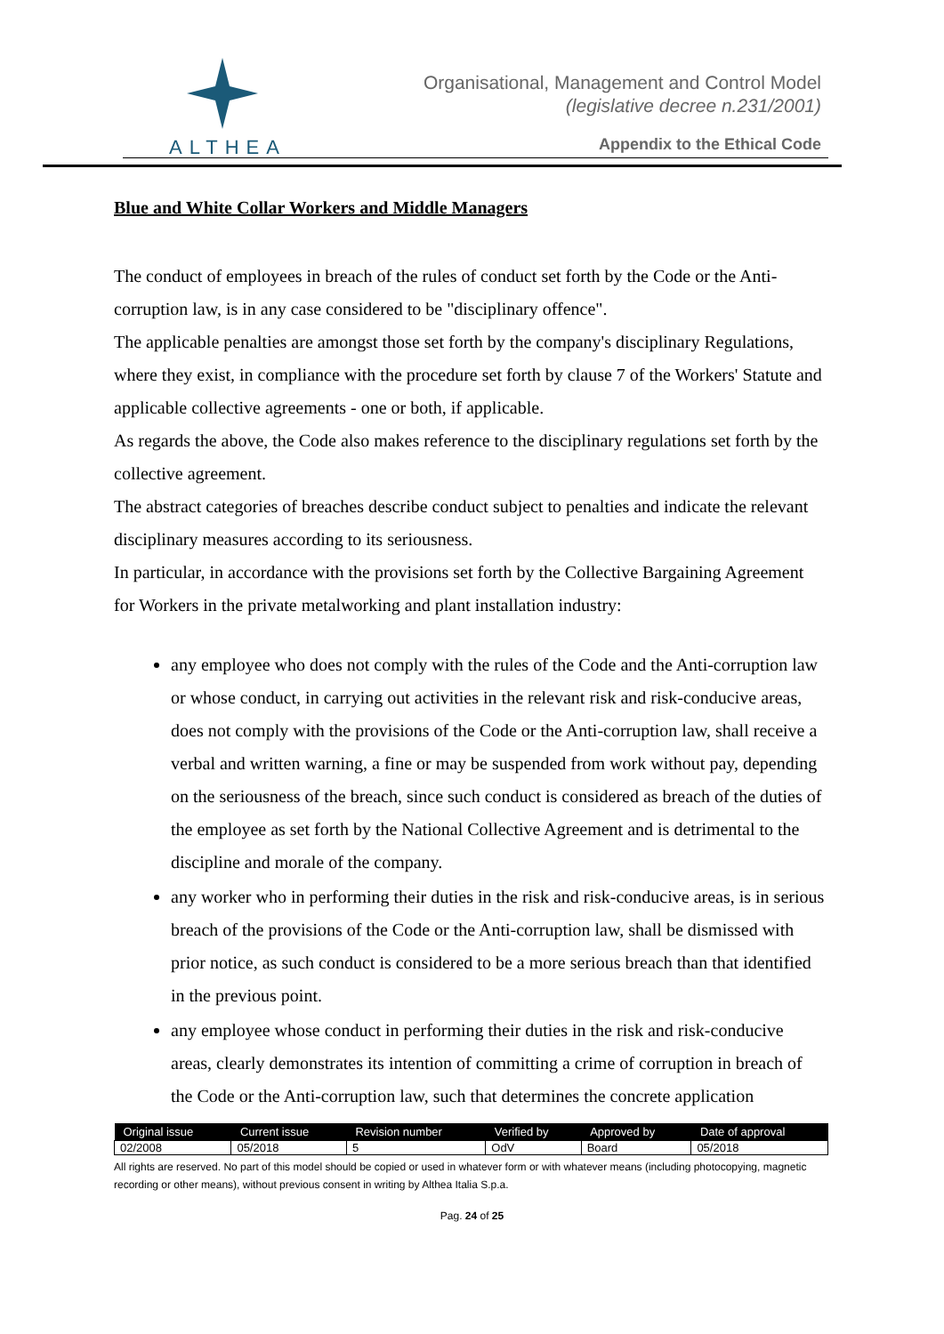ALTHEA
Organisational, Management and Control Model
(legislative decree n.231/2001)
Appendix to the Ethical Code
Blue and White Collar Workers and Middle Managers
The conduct of employees in breach of the rules of conduct set forth by the Code or the Anti-corruption law, is in any case considered to be "disciplinary offence".
The applicable penalties are amongst those set forth by the company's disciplinary Regulations, where they exist, in compliance with the procedure set forth by clause 7 of the Workers' Statute and applicable collective agreements - one or both, if applicable.
As regards the above, the Code also makes reference to the disciplinary regulations set forth by the collective agreement.
The abstract categories of breaches describe conduct subject to penalties and indicate the relevant disciplinary measures according to its seriousness.
In particular, in accordance with the provisions set forth by the Collective Bargaining Agreement for Workers in the private metalworking and plant installation industry:
any employee who does not comply with the rules of the Code and the Anti-corruption law or whose conduct, in carrying out activities in the relevant risk and risk-conducive areas, does not comply with the provisions of the Code or the Anti-corruption law, shall receive a verbal and written warning, a fine or may be suspended from work without pay, depending on the seriousness of the breach, since such conduct is considered as breach of the duties of the employee as set forth by the National Collective Agreement and is detrimental to the discipline and morale of the company.
any worker who in performing their duties in the risk and risk-conducive areas, is in serious breach of the provisions of the Code or the Anti-corruption law, shall be dismissed with prior notice, as such conduct is considered to be a more serious breach than that identified in the previous point.
any employee whose conduct in performing their duties in the risk and risk-conducive areas, clearly demonstrates its intention of committing a crime of corruption in breach of the Code or the Anti-corruption law, such that determines the concrete application
| Original issue | Current issue | Revision number | Verified by | Approved by | Date of approval |
| --- | --- | --- | --- | --- | --- |
| 02/2008 | 05/2018 | 5 | OdV | Board | 05/2018 |
All rights are reserved. No part of this model should be copied or used in whatever form or with whatever means (including photocopying, magnetic recording or other means), without previous consent in writing by Althea Italia S.p.a.
Pag. 24 of 25